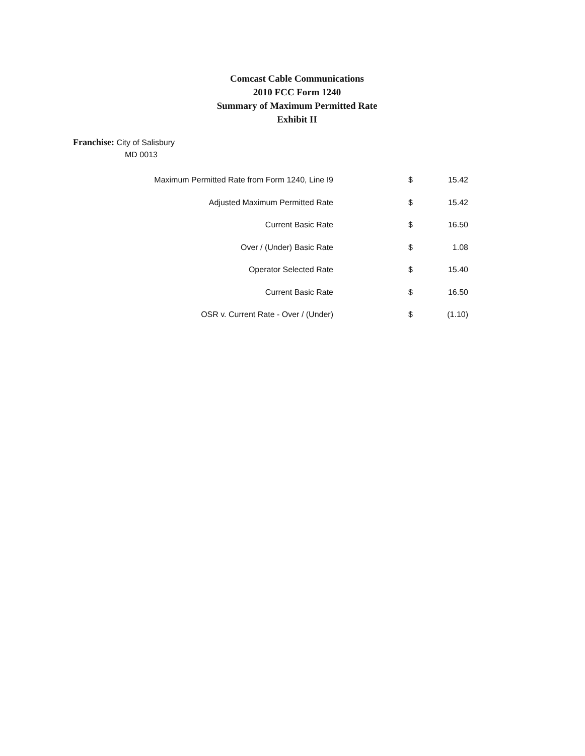Comcast Cable Communications
2010 FCC Form 1240
Summary of Maximum Permitted Rate
Exhibit II
Franchise: City of Salisbury
MD 0013
| Maximum Permitted Rate from Form 1240, Line I9 | $ | 15.42 |
| Adjusted Maximum Permitted Rate | $ | 15.42 |
| Current Basic Rate | $ | 16.50 |
| Over / (Under) Basic Rate | $ | 1.08 |
| Operator Selected Rate | $ | 15.40 |
| Current Basic Rate | $ | 16.50 |
| OSR v. Current Rate - Over / (Under) | $ | (1.10) |